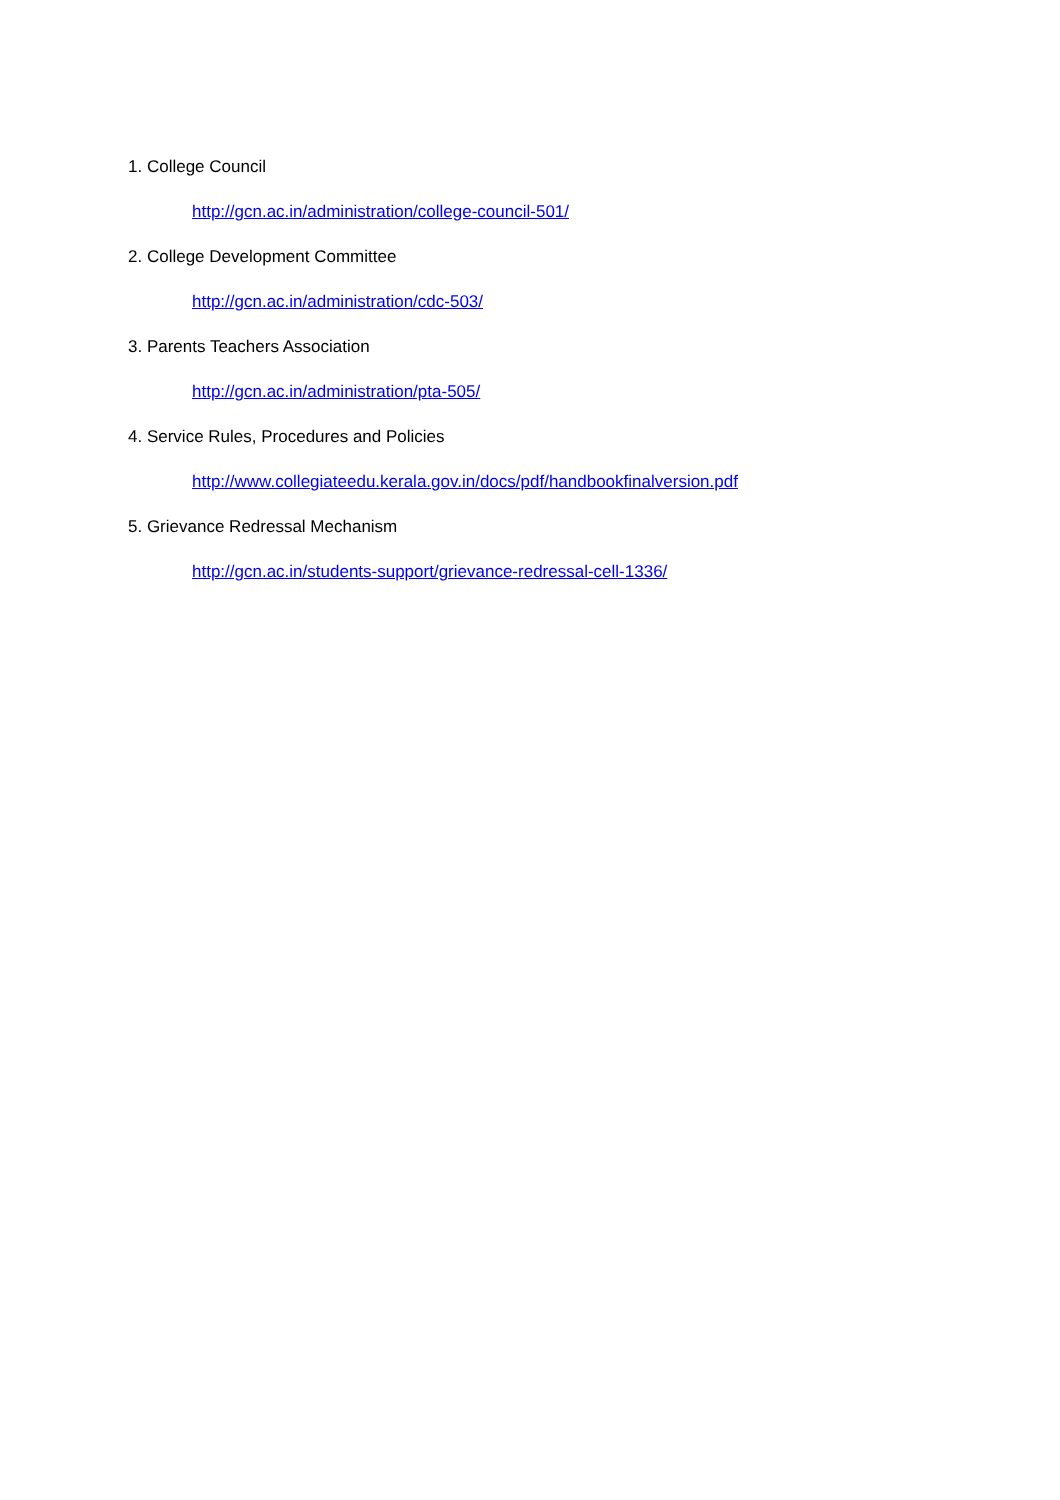1. College Council
http://gcn.ac.in/administration/college-council-501/
2. College Development Committee
http://gcn.ac.in/administration/cdc-503/
3. Parents Teachers Association
http://gcn.ac.in/administration/pta-505/
4. Service Rules, Procedures and Policies
http://www.collegiateedu.kerala.gov.in/docs/pdf/handbookfinalversion.pdf
5. Grievance Redressal Mechanism
http://gcn.ac.in/students-support/grievance-redressal-cell-1336/